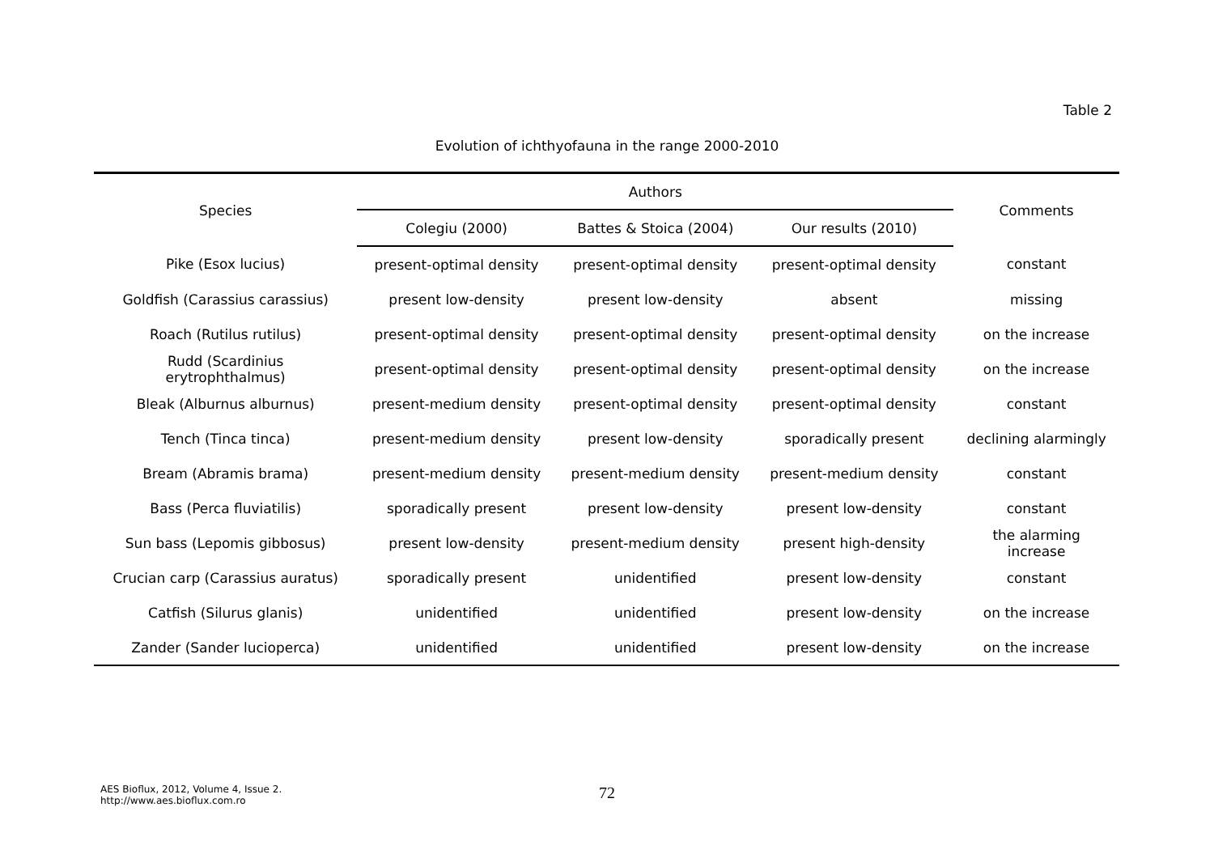Table 2
Evolution of ichthyofauna in the range 2000-2010
| Species | Authors | | | Comments |
| --- | --- | --- | --- | --- |
| | Colegiu (2000) | Battes & Stoica (2004) | Our results (2010) | |
| Pike (Esox lucius) | present-optimal density | present-optimal density | present-optimal density | constant |
| Goldfish (Carassius carassius) | present low-density | present low-density | absent | missing |
| Roach (Rutilus rutilus) | present-optimal density | present-optimal density | present-optimal density | on the increase |
| Rudd (Scardinius erytrophthalmus) | present-optimal density | present-optimal density | present-optimal density | on the increase |
| Bleak (Alburnus alburnus) | present-medium density | present-optimal density | present-optimal density | constant |
| Tench (Tinca tinca) | present-medium density | present low-density | sporadically present | declining alarmingly |
| Bream (Abramis brama) | present-medium density | present-medium density | present-medium density | constant |
| Bass (Perca fluviatilis) | sporadically present | present low-density | present low-density | constant |
| Sun bass (Lepomis gibbosus) | present low-density | present-medium density | present high-density | the alarming increase |
| Crucian carp (Carassius auratus) | sporadically present | unidentified | present low-density | constant |
| Catfish (Silurus glanis) | unidentified | unidentified | present low-density | on the increase |
| Zander (Sander lucioperca) | unidentified | unidentified | present low-density | on the increase |
AES Bioflux, 2012, Volume 4, Issue 2.
http://www.aes.bioflux.com.ro
72